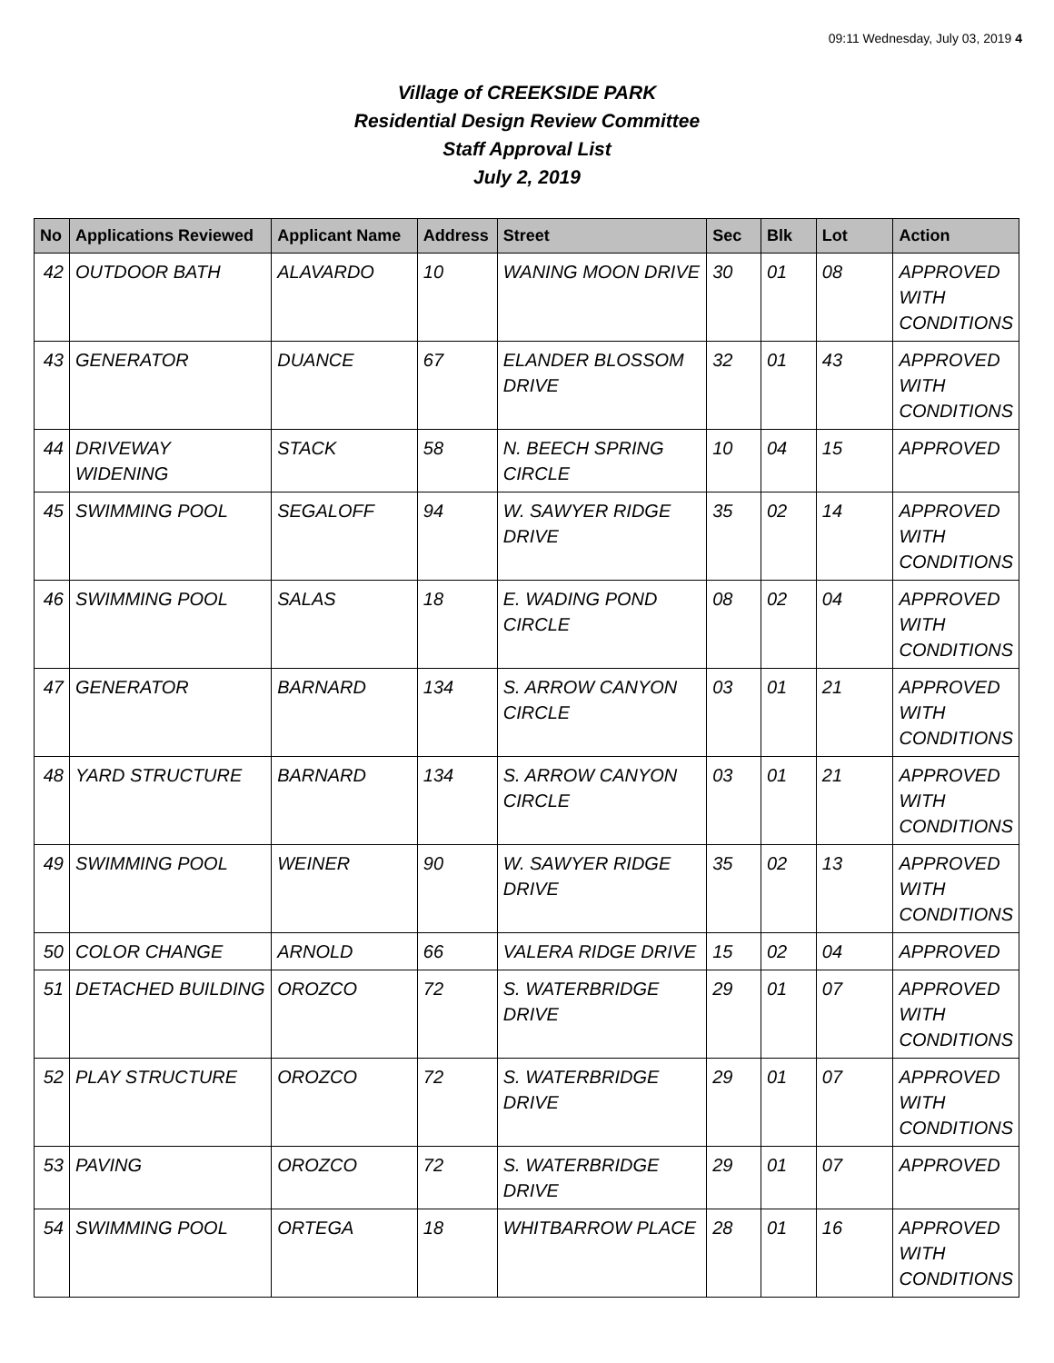09:11 Wednesday, July 03, 2019 4
Village of CREEKSIDE PARK
Residential Design Review Committee
Staff Approval List
July 2, 2019
| No | Applications Reviewed | Applicant Name | Address | Street | Sec | Blk | Lot | Action |
| --- | --- | --- | --- | --- | --- | --- | --- | --- |
| 42 | OUTDOOR BATH | ALAVARDO | 10 | WANING MOON DRIVE | 30 | 01 | 08 | APPROVED WITH CONDITIONS |
| 43 | GENERATOR | DUANCE | 67 | ELANDER BLOSSOM DRIVE | 32 | 01 | 43 | APPROVED WITH CONDITIONS |
| 44 | DRIVEWAY WIDENING | STACK | 58 | N. BEECH SPRING CIRCLE | 10 | 04 | 15 | APPROVED |
| 45 | SWIMMING POOL | SEGALOFF | 94 | W. SAWYER RIDGE DRIVE | 35 | 02 | 14 | APPROVED WITH CONDITIONS |
| 46 | SWIMMING POOL | SALAS | 18 | E. WADING POND CIRCLE | 08 | 02 | 04 | APPROVED WITH CONDITIONS |
| 47 | GENERATOR | BARNARD | 134 | S. ARROW CANYON CIRCLE | 03 | 01 | 21 | APPROVED WITH CONDITIONS |
| 48 | YARD STRUCTURE | BARNARD | 134 | S. ARROW CANYON CIRCLE | 03 | 01 | 21 | APPROVED WITH CONDITIONS |
| 49 | SWIMMING POOL | WEINER | 90 | W. SAWYER RIDGE DRIVE | 35 | 02 | 13 | APPROVED WITH CONDITIONS |
| 50 | COLOR CHANGE | ARNOLD | 66 | VALERA RIDGE DRIVE | 15 | 02 | 04 | APPROVED |
| 51 | DETACHED BUILDING | OROZCO | 72 | S. WATERBRIDGE DRIVE | 29 | 01 | 07 | APPROVED WITH CONDITIONS |
| 52 | PLAY STRUCTURE | OROZCO | 72 | S. WATERBRIDGE DRIVE | 29 | 01 | 07 | APPROVED WITH CONDITIONS |
| 53 | PAVING | OROZCO | 72 | S. WATERBRIDGE DRIVE | 29 | 01 | 07 | APPROVED |
| 54 | SWIMMING POOL | ORTEGA | 18 | WHITBARROW PLACE | 28 | 01 | 16 | APPROVED WITH CONDITIONS |